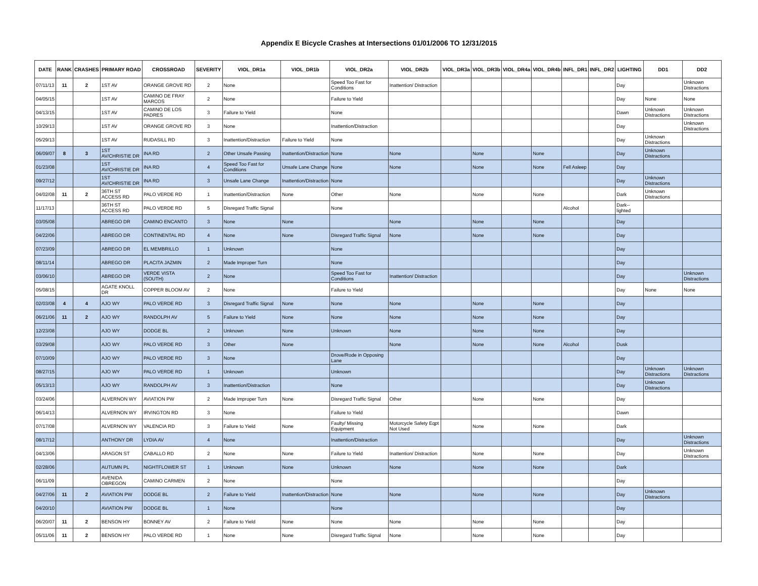Appendix E Bicycle Crashes at Intersections 01/01/2006 TO 12/31/2015
| DATE | RANK | CRASHES | PRIMARY ROAD | CROSSROAD | SEVERITY | VIOL_DR1a | VIOL_DR1b | VIOL_DR2a | VIOL_DR2b | VIOL_DR3a | VIOL_DR3b | VIOL_DR4a | VIOL_DR4b | INFL_DR1 | INFL_DR2 | LIGHTING | DD1 | DD2 |
| --- | --- | --- | --- | --- | --- | --- | --- | --- | --- | --- | --- | --- | --- | --- | --- | --- | --- | --- |
| 07/11/13 | 11 | 2 | 1ST AV | ORANGE GROVE RD | 2 | None | | Speed Too Fast for Conditions | Inattention/ Distraction | | | | | | | Day | | Unknown Distractions |
| 04/05/15 | | | 1ST AV | CAMINO DE FRAY MARCOS | 2 | None | | Failure to Yield | | | | | | | | Day | None | None |
| 04/13/15 | | | 1ST AV | CAMINO DE LOS PADRES | 3 | Failure to Yield | | None | | | | | | | | Dawn | Unknown Distractions | Unknown Distractions |
| 10/29/13 | | | 1ST AV | ORANGE GROVE RD | 3 | None | | Inattention/Distraction | | | | | | | | Day | | Unknown Distractions |
| 05/29/13 | | | 1ST AV | RUDASILL RD | 3 | Inattention/Distraction | Failure to Yield | None | | | | | | | | Day | Unknown Distractions | |
| 06/09/07 | 8 | 3 | 1ST AV/CHRISTIE DR | INA RD | 2 | Other Unsafe Passing | Inattention/Distraction | None | None | | None | | None | | | Day | Unknown Distractions | |
| 01/23/08 | | | 1ST AV/CHRISTIE DR | INA RD | 4 | Speed Too Fast for Conditions | Unsafe Lane Change | None | None | | None | | None | Fell Asleep | | Day | | |
| 09/27/12 | | | 1ST AV/CHRISTIE DR | INA RD | 3 | Unsafe Lane Change | Inattention/Distraction | None | | | | | | | | Day | Unknown Distractions | |
| 04/02/08 | 11 | 2 | 36TH ST ACCESS RD | PALO VERDE RD | 1 | Inattention/Distraction | None | Other | None | | None | | None | | | Dark | Unknown Distractions | |
| 11/17/13 | | | 36TH ST ACCESS RD | PALO VERDE RD | 5 | Disregard Traffic Signal | | None | | | | | | Alcohol | | Dark--lighted | | |
| 03/05/08 | | | ABREGO DR | CAMINO ENCANTO | 3 | None | None | | None | | None | | None | | | Day | | |
| 04/22/06 | | | ABREGO DR | CONTINENTAL RD | 4 | None | None | Disregard Traffic Signal | None | | None | | None | | | Day | | |
| 07/23/09 | | | ABREGO DR | EL MEMBRILLO | 1 | Unknown | | None | | | | | | | | Day | | |
| 08/11/14 | | | ABREGO DR | PLACITA JAZMIN | 2 | Made Improper Turn | | None | | | | | | | | Day | | |
| 03/06/10 | | | ABREGO DR | VERDE VISTA (SOUTH) | 2 | None | | Speed Too Fast for Conditions | Inattention/ Distraction | | | | | | | Day | | Unknown Distractions |
| 05/08/15 | | | AGATE KNOLL DR | COPPER BLOOM AV | 2 | None | | Failure to Yield | | | | | | | | Day | None | None |
| 02/03/08 | 4 | 4 | AJO WY | PALO VERDE RD | 3 | Disregard Traffic Signal | None | None | None | | None | | None | | | Day | | |
| 06/21/06 | 11 | 2 | AJO WY | RANDOLPH AV | 5 | Failure to Yield | None | None | None | | None | | None | | | Day | | |
| 12/23/08 | | | AJO WY | DODGE BL | 2 | Unknown | None | Unknown | None | | None | | None | | | Day | | |
| 03/29/08 | | | AJO WY | PALO VERDE RD | 3 | Other | None | | None | | None | | None | Alcohol | | Dusk | | |
| 07/10/09 | | | AJO WY | PALO VERDE RD | 3 | None | | Drove/Rode in Opposing Lane | | | | | | | | Day | | |
| 08/27/15 | | | AJO WY | PALO VERDE RD | 1 | Unknown | | Unknown | | | | | | | | Day | Unknown Distractions | Unknown Distractions |
| 05/13/13 | | | AJO WY | RANDOLPH AV | 3 | Inattention/Distraction | | None | | | | | | | | Day | Unknown Distractions | |
| 03/24/06 | | | ALVERNON WY | AVIATION PW | 2 | Made Improper Turn | None | Disregard Traffic Signal | Other | | None | | None | | | Day | | |
| 06/14/13 | | | ALVERNON WY | IRVINGTON RD | 3 | None | | Failure to Yield | | | | | | | | Dawn | | |
| 07/17/08 | | | ALVERNON WY | VALENCIA RD | 3 | Failure to Yield | None | Faulty/ Missing Equipment | Motorcycle Safety Eqpt Not Used | | None | | None | | | Dark | | |
| 08/17/12 | | | ANTHONY DR | LYDIA AV | 4 | None | | Inattention/Distraction | | | | | | | | Day | | Unknown Distractions |
| 04/13/06 | | | ARAGON ST | CABALLO RD | 2 | None | None | Failure to Yield | Inattention/ Distraction | | None | | None | | | Day | | Unknown Distractions |
| 02/28/06 | | | AUTUMN PL | NIGHTFLOWER ST | 1 | Unknown | None | Unknown | None | | None | | None | | | Dark | | |
| 06/11/09 | | | AVENIDA OBREGON | CAMINO CARMEN | 2 | None | | None | | | | | | | | Day | | |
| 04/27/06 | 11 | 2 | AVIATION PW | DODGE BL | 2 | Failure to Yield | Inattention/Distraction | None | None | | None | | None | | | Day | Unknown Distractions | |
| 04/20/10 | | | AVIATION PW | DODGE BL | 1 | None | | None | | | | | | | | Day | | |
| 06/20/07 | 11 | 2 | BENSON HY | BONNEY AV | 2 | Failure to Yield | None | None | None | | None | | None | | | Day | | |
| 05/11/06 | 11 | 2 | BENSON HY | PALO VERDE RD | 1 | None | None | Disregard Traffic Signal | None | | None | | None | | | Day | | |